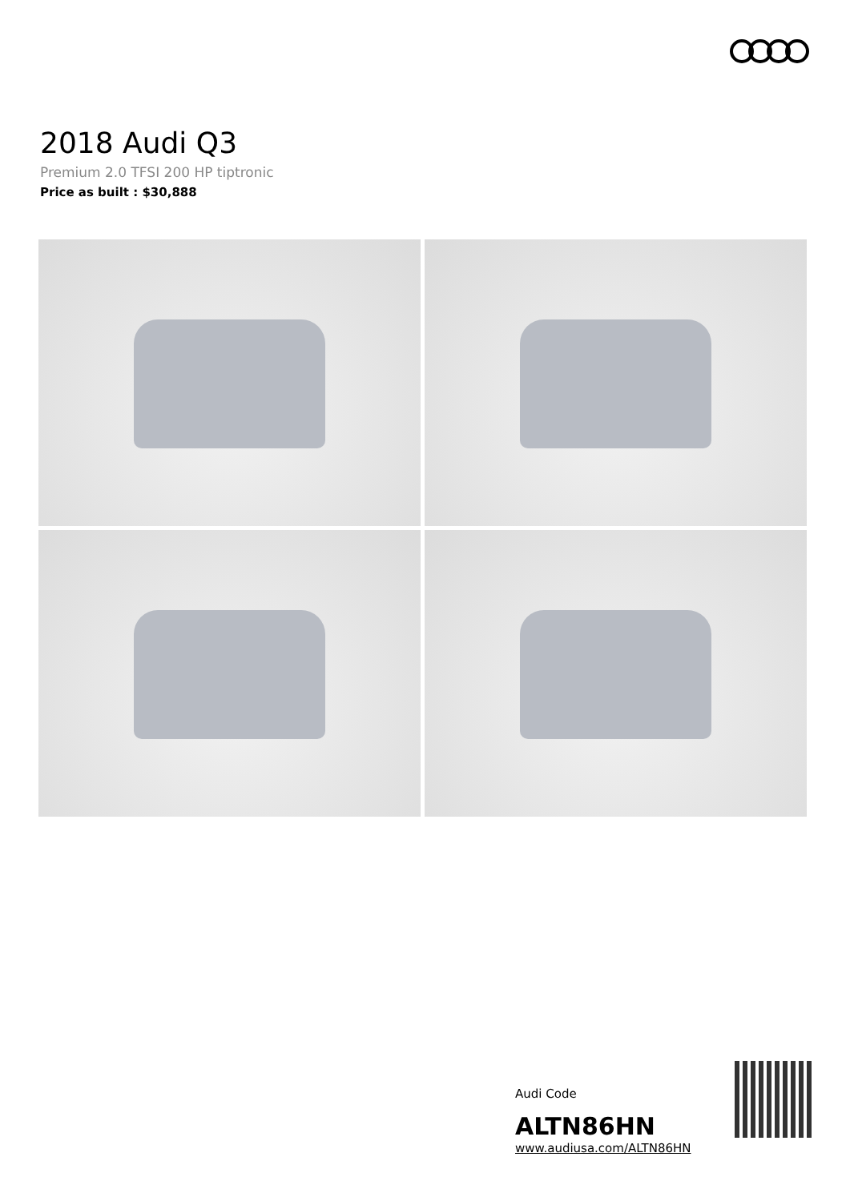2018 Audi Q3
Premium 2.0 TFSI 200 HP tiptronic
Price as built : $30,888
Audi Code
ALTN86HN
www.audiusa.com/ALTN86HN